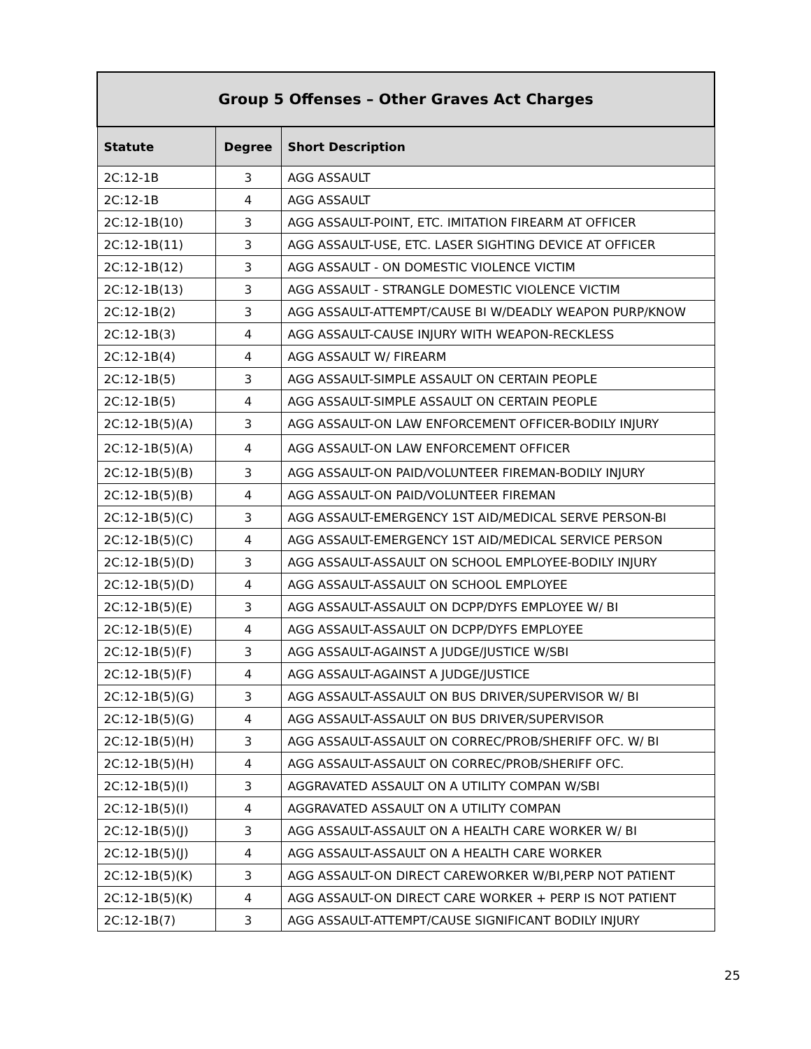| Group 5 Offenses – Other Graves Act Charges | | |
| --- | --- | --- |
| Statute | Degree | Short Description |
| 2C:12-1B | 3 | AGG ASSAULT |
| 2C:12-1B | 4 | AGG ASSAULT |
| 2C:12-1B(10) | 3 | AGG ASSAULT-POINT, ETC. IMITATION FIREARM AT OFFICER |
| 2C:12-1B(11) | 3 | AGG ASSAULT-USE, ETC. LASER SIGHTING DEVICE AT OFFICER |
| 2C:12-1B(12) | 3 | AGG ASSAULT - ON DOMESTIC VIOLENCE VICTIM |
| 2C:12-1B(13) | 3 | AGG ASSAULT - STRANGLE DOMESTIC VIOLENCE VICTIM |
| 2C:12-1B(2) | 3 | AGG ASSAULT-ATTEMPT/CAUSE BI W/DEADLY WEAPON PURP/KNOW |
| 2C:12-1B(3) | 4 | AGG ASSAULT-CAUSE INJURY WITH WEAPON-RECKLESS |
| 2C:12-1B(4) | 4 | AGG ASSAULT W/ FIREARM |
| 2C:12-1B(5) | 3 | AGG ASSAULT-SIMPLE ASSAULT ON CERTAIN PEOPLE |
| 2C:12-1B(5) | 4 | AGG ASSAULT-SIMPLE ASSAULT ON CERTAIN PEOPLE |
| 2C:12-1B(5)(A) | 3 | AGG ASSAULT-ON LAW ENFORCEMENT OFFICER-BODILY INJURY |
| 2C:12-1B(5)(A) | 4 | AGG ASSAULT-ON LAW ENFORCEMENT OFFICER |
| 2C:12-1B(5)(B) | 3 | AGG ASSAULT-ON PAID/VOLUNTEER FIREMAN-BODILY INJURY |
| 2C:12-1B(5)(B) | 4 | AGG ASSAULT-ON PAID/VOLUNTEER FIREMAN |
| 2C:12-1B(5)(C) | 3 | AGG ASSAULT-EMERGENCY 1ST AID/MEDICAL SERVE PERSON-BI |
| 2C:12-1B(5)(C) | 4 | AGG ASSAULT-EMERGENCY 1ST AID/MEDICAL SERVICE PERSON |
| 2C:12-1B(5)(D) | 3 | AGG ASSAULT-ASSAULT ON SCHOOL EMPLOYEE-BODILY INJURY |
| 2C:12-1B(5)(D) | 4 | AGG ASSAULT-ASSAULT ON SCHOOL EMPLOYEE |
| 2C:12-1B(5)(E) | 3 | AGG ASSAULT-ASSAULT ON DCPP/DYFS EMPLOYEE W/ BI |
| 2C:12-1B(5)(E) | 4 | AGG ASSAULT-ASSAULT ON DCPP/DYFS EMPLOYEE |
| 2C:12-1B(5)(F) | 3 | AGG ASSAULT-AGAINST A JUDGE/JUSTICE W/SBI |
| 2C:12-1B(5)(F) | 4 | AGG ASSAULT-AGAINST A JUDGE/JUSTICE |
| 2C:12-1B(5)(G) | 3 | AGG ASSAULT-ASSAULT ON BUS DRIVER/SUPERVISOR W/ BI |
| 2C:12-1B(5)(G) | 4 | AGG ASSAULT-ASSAULT ON BUS DRIVER/SUPERVISOR |
| 2C:12-1B(5)(H) | 3 | AGG ASSAULT-ASSAULT ON CORREC/PROB/SHERIFF OFC. W/ BI |
| 2C:12-1B(5)(H) | 4 | AGG ASSAULT-ASSAULT ON CORREC/PROB/SHERIFF OFC. |
| 2C:12-1B(5)(I) | 3 | AGGRAVATED ASSAULT ON A UTILITY COMPAN W/SBI |
| 2C:12-1B(5)(I) | 4 | AGGRAVATED ASSAULT ON A UTILITY COMPAN |
| 2C:12-1B(5)(J) | 3 | AGG ASSAULT-ASSAULT ON A HEALTH CARE WORKER W/ BI |
| 2C:12-1B(5)(J) | 4 | AGG ASSAULT-ASSAULT ON A HEALTH CARE WORKER |
| 2C:12-1B(5)(K) | 3 | AGG ASSAULT-ON DIRECT CAREWORKER W/BI,PERP NOT PATIENT |
| 2C:12-1B(5)(K) | 4 | AGG ASSAULT-ON DIRECT CARE WORKER + PERP IS NOT PATIENT |
| 2C:12-1B(7) | 3 | AGG ASSAULT-ATTEMPT/CAUSE SIGNIFICANT BODILY INJURY |
25